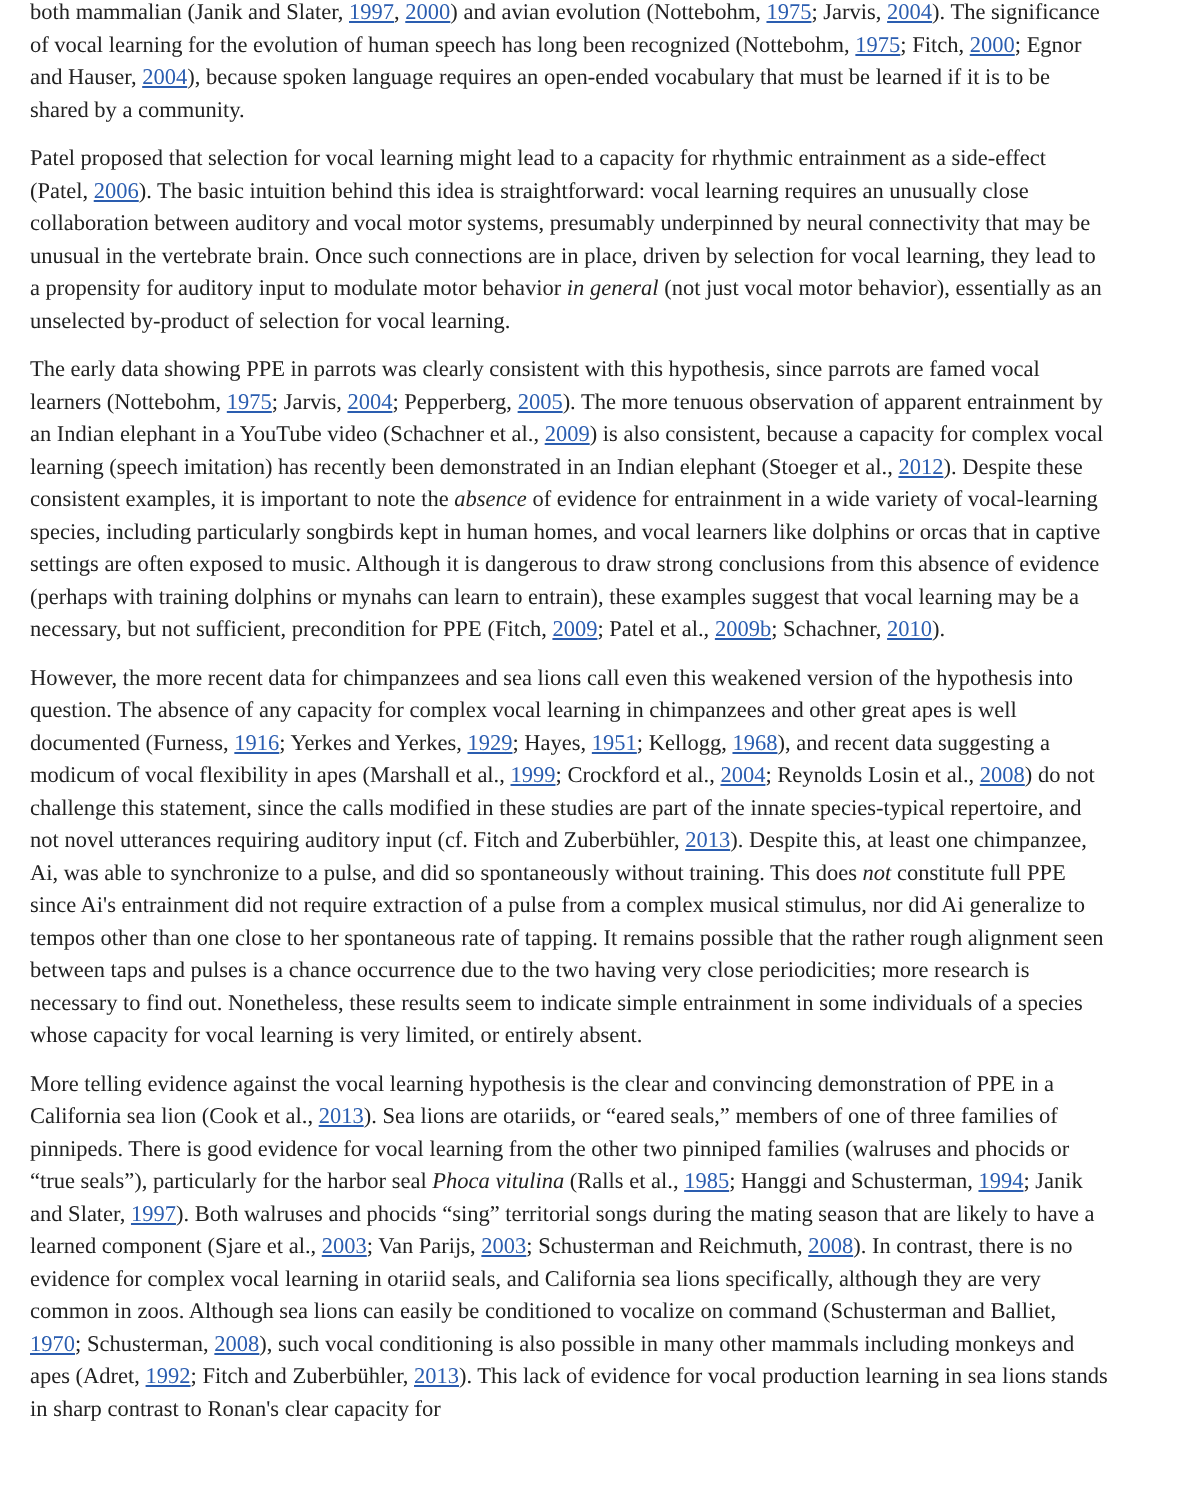both mammalian (Janik and Slater, 1997, 2000) and avian evolution (Nottebohm, 1975; Jarvis, 2004). The significance of vocal learning for the evolution of human speech has long been recognized (Nottebohm, 1975; Fitch, 2000; Egnor and Hauser, 2004), because spoken language requires an open-ended vocabulary that must be learned if it is to be shared by a community.
Patel proposed that selection for vocal learning might lead to a capacity for rhythmic entrainment as a side-effect (Patel, 2006). The basic intuition behind this idea is straightforward: vocal learning requires an unusually close collaboration between auditory and vocal motor systems, presumably underpinned by neural connectivity that may be unusual in the vertebrate brain. Once such connections are in place, driven by selection for vocal learning, they lead to a propensity for auditory input to modulate motor behavior in general (not just vocal motor behavior), essentially as an unselected by-product of selection for vocal learning.
The early data showing PPE in parrots was clearly consistent with this hypothesis, since parrots are famed vocal learners (Nottebohm, 1975; Jarvis, 2004; Pepperberg, 2005). The more tenuous observation of apparent entrainment by an Indian elephant in a YouTube video (Schachner et al., 2009) is also consistent, because a capacity for complex vocal learning (speech imitation) has recently been demonstrated in an Indian elephant (Stoeger et al., 2012). Despite these consistent examples, it is important to note the absence of evidence for entrainment in a wide variety of vocal-learning species, including particularly songbirds kept in human homes, and vocal learners like dolphins or orcas that in captive settings are often exposed to music. Although it is dangerous to draw strong conclusions from this absence of evidence (perhaps with training dolphins or mynahs can learn to entrain), these examples suggest that vocal learning may be a necessary, but not sufficient, precondition for PPE (Fitch, 2009; Patel et al., 2009b; Schachner, 2010).
However, the more recent data for chimpanzees and sea lions call even this weakened version of the hypothesis into question. The absence of any capacity for complex vocal learning in chimpanzees and other great apes is well documented (Furness, 1916; Yerkes and Yerkes, 1929; Hayes, 1951; Kellogg, 1968), and recent data suggesting a modicum of vocal flexibility in apes (Marshall et al., 1999; Crockford et al., 2004; Reynolds Losin et al., 2008) do not challenge this statement, since the calls modified in these studies are part of the innate species-typical repertoire, and not novel utterances requiring auditory input (cf. Fitch and Zuberbühler, 2013). Despite this, at least one chimpanzee, Ai, was able to synchronize to a pulse, and did so spontaneously without training. This does not constitute full PPE since Ai's entrainment did not require extraction of a pulse from a complex musical stimulus, nor did Ai generalize to tempos other than one close to her spontaneous rate of tapping. It remains possible that the rather rough alignment seen between taps and pulses is a chance occurrence due to the two having very close periodicities; more research is necessary to find out. Nonetheless, these results seem to indicate simple entrainment in some individuals of a species whose capacity for vocal learning is very limited, or entirely absent.
More telling evidence against the vocal learning hypothesis is the clear and convincing demonstration of PPE in a California sea lion (Cook et al., 2013). Sea lions are otariids, or “eared seals,” members of one of three families of pinnipeds. There is good evidence for vocal learning from the other two pinniped families (walruses and phocids or “true seals”), particularly for the harbor seal Phoca vitulina (Ralls et al., 1985; Hanggi and Schusterman, 1994; Janik and Slater, 1997). Both walruses and phocids “sing” territorial songs during the mating season that are likely to have a learned component (Sjare et al., 2003; Van Parijs, 2003; Schusterman and Reichmuth, 2008). In contrast, there is no evidence for complex vocal learning in otariid seals, and California sea lions specifically, although they are very common in zoos. Although sea lions can easily be conditioned to vocalize on command (Schusterman and Balliet, 1970; Schusterman, 2008), such vocal conditioning is also possible in many other mammals including monkeys and apes (Adret, 1992; Fitch and Zuberbühler, 2013). This lack of evidence for vocal production learning in sea lions stands in sharp contrast to Ronan's clear capacity for